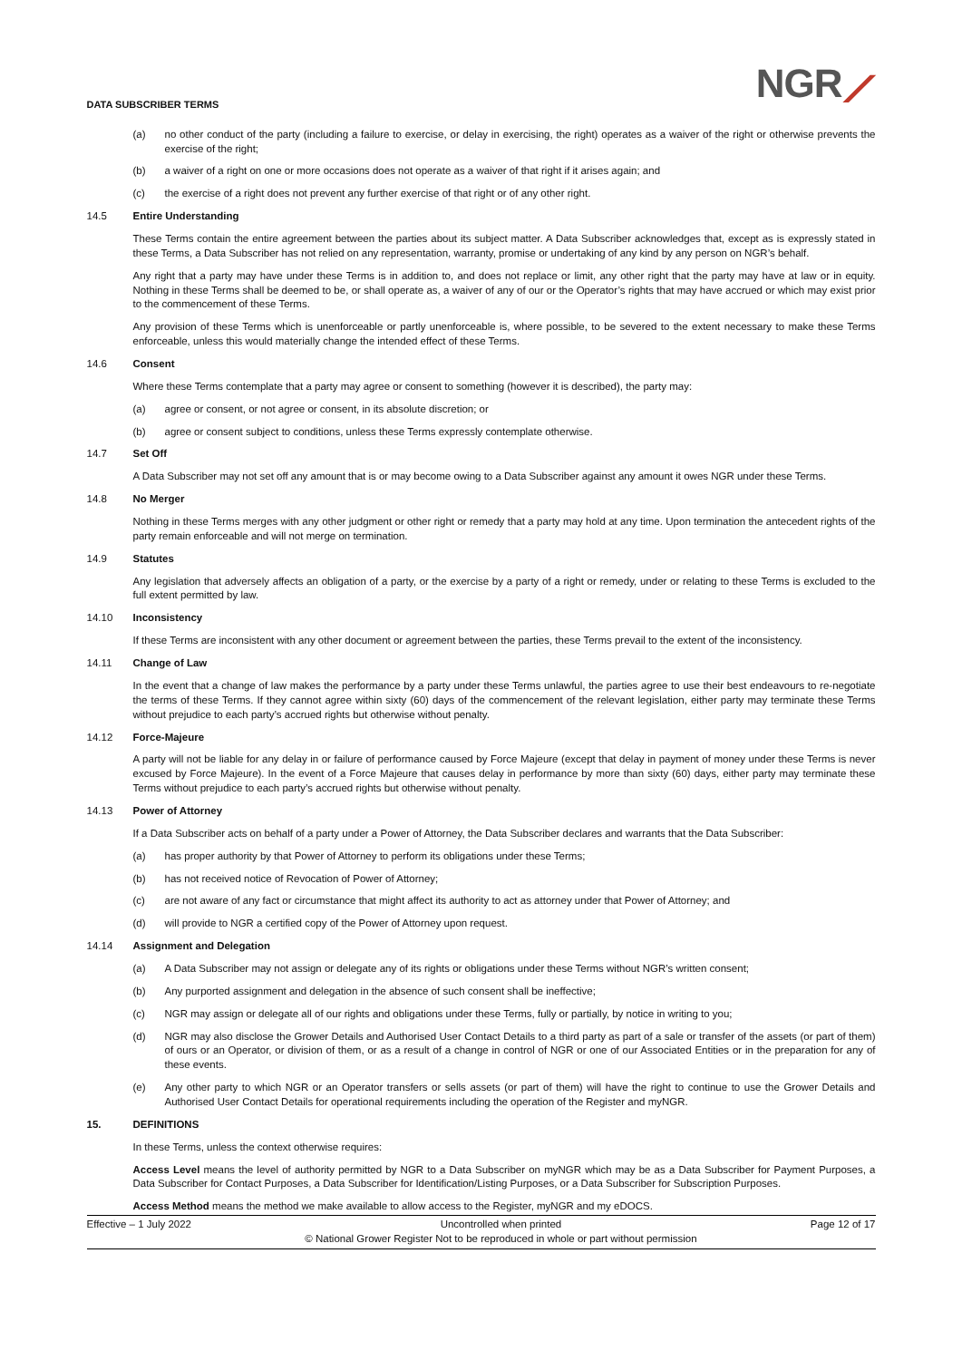DATA SUBSCRIBER TERMS
NGR⟋
(a) no other conduct of the party (including a failure to exercise, or delay in exercising, the right) operates as a waiver of the right or otherwise prevents the exercise of the right;
(b) a waiver of a right on one or more occasions does not operate as a waiver of that right if it arises again; and
(c) the exercise of a right does not prevent any further exercise of that right or of any other right.
14.5 Entire Understanding
These Terms contain the entire agreement between the parties about its subject matter. A Data Subscriber acknowledges that, except as is expressly stated in these Terms, a Data Subscriber has not relied on any representation, warranty, promise or undertaking of any kind by any person on NGR’s behalf.
Any right that a party may have under these Terms is in addition to, and does not replace or limit, any other right that the party may have at law or in equity. Nothing in these Terms shall be deemed to be, or shall operate as, a waiver of any of our or the Operator’s rights that may have accrued or which may exist prior to the commencement of these Terms.
Any provision of these Terms which is unenforceable or partly unenforceable is, where possible, to be severed to the extent necessary to make these Terms enforceable, unless this would materially change the intended effect of these Terms.
14.6 Consent
Where these Terms contemplate that a party may agree or consent to something (however it is described), the party may:
(a) agree or consent, or not agree or consent, in its absolute discretion; or
(b) agree or consent subject to conditions, unless these Terms expressly contemplate otherwise.
14.7 Set Off
A Data Subscriber may not set off any amount that is or may become owing to a Data Subscriber against any amount it owes NGR under these Terms.
14.8 No Merger
Nothing in these Terms merges with any other judgment or other right or remedy that a party may hold at any time. Upon termination the antecedent rights of the party remain enforceable and will not merge on termination.
14.9 Statutes
Any legislation that adversely affects an obligation of a party, or the exercise by a party of a right or remedy, under or relating to these Terms is excluded to the full extent permitted by law.
14.10 Inconsistency
If these Terms are inconsistent with any other document or agreement between the parties, these Terms prevail to the extent of the inconsistency.
14.11 Change of Law
In the event that a change of law makes the performance by a party under these Terms unlawful, the parties agree to use their best endeavours to re-negotiate the terms of these Terms. If they cannot agree within sixty (60) days of the commencement of the relevant legislation, either party may terminate these Terms without prejudice to each party’s accrued rights but otherwise without penalty.
14.12 Force-Majeure
A party will not be liable for any delay in or failure of performance caused by Force Majeure (except that delay in payment of money under these Terms is never excused by Force Majeure). In the event of a Force Majeure that causes delay in performance by more than sixty (60) days, either party may terminate these Terms without prejudice to each party’s accrued rights but otherwise without penalty.
14.13 Power of Attorney
If a Data Subscriber acts on behalf of a party under a Power of Attorney, the Data Subscriber declares and warrants that the Data Subscriber:
(a) has proper authority by that Power of Attorney to perform its obligations under these Terms;
(b) has not received notice of Revocation of Power of Attorney;
(c) are not aware of any fact or circumstance that might affect its authority to act as attorney under that Power of Attorney; and
(d) will provide to NGR a certified copy of the Power of Attorney upon request.
14.14 Assignment and Delegation
(a) A Data Subscriber may not assign or delegate any of its rights or obligations under these Terms without NGR’s written consent;
(b) Any purported assignment and delegation in the absence of such consent shall be ineffective;
(c) NGR may assign or delegate all of our rights and obligations under these Terms, fully or partially, by notice in writing to you;
(d) NGR may also disclose the Grower Details and Authorised User Contact Details to a third party as part of a sale or transfer of the assets (or part of them) of ours or an Operator, or division of them, or as a result of a change in control of NGR or one of our Associated Entities or in the preparation for any of these events.
(e) Any other party to which NGR or an Operator transfers or sells assets (or part of them) will have the right to continue to use the Grower Details and Authorised User Contact Details for operational requirements including the operation of the Register and myNGR.
15. DEFINITIONS
In these Terms, unless the context otherwise requires:
Access Level means the level of authority permitted by NGR to a Data Subscriber on myNGR which may be as a Data Subscriber for Payment Purposes, a Data Subscriber for Contact Purposes, a Data Subscriber for Identification/Listing Purposes, or a Data Subscriber for Subscription Purposes.
Access Method means the method we make available to allow access to the Register, myNGR and my eDOCS.
Effective – 1 July 2022 Uncontrolled when printed
© National Grower Register Not to be reproduced in whole or part without permission Page 12 of 17